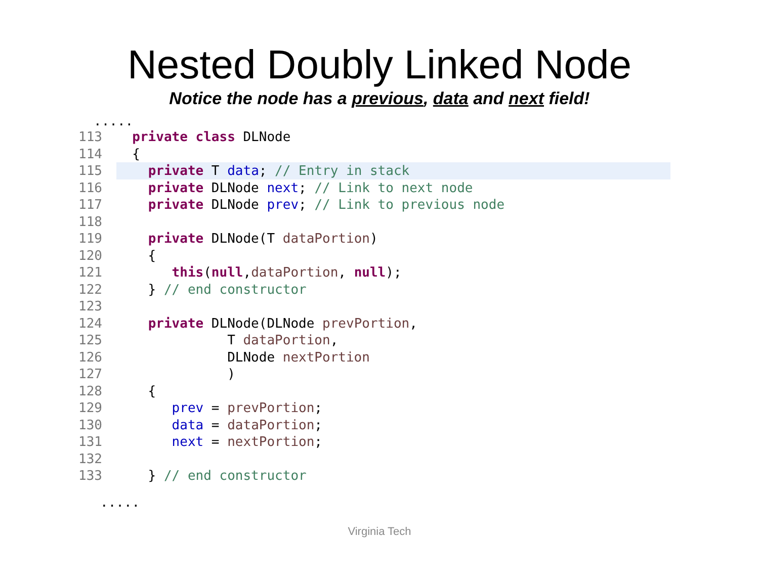Nested Doubly Linked Node
Notice the node has a previous, data and next field!
.....
113 private class DLNode
114 {
115 private T data; // Entry in stack
116 private DLNode next; // Link to next node
117 private DLNode prev; // Link to previous node
118
119 private DLNode(T dataPortion)
120 {
121 this(null,dataPortion, null);
122 } // end constructor
123
124 private DLNode(DLNode prevPortion,
125 T dataPortion,
126 DLNode nextPortion
127 )
128 {
129 prev = prevPortion;
130 data = dataPortion;
131 next = nextPortion;
132
133 } // end constructor
.....
Virginia Tech